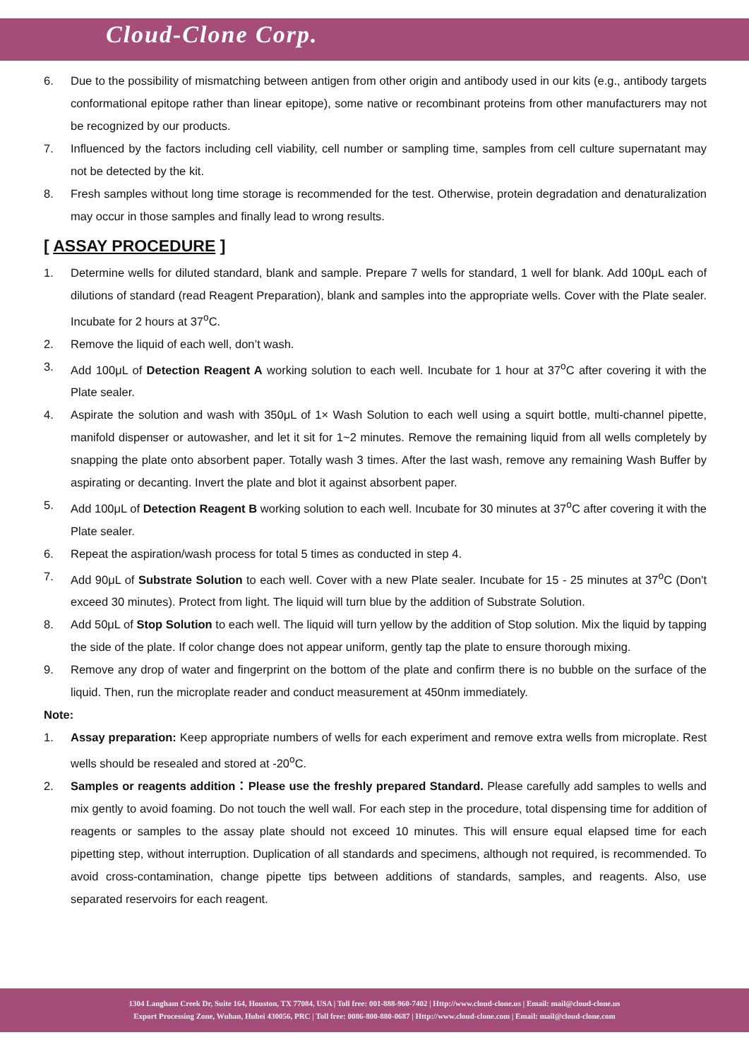Cloud-Clone Corp.
6. Due to the possibility of mismatching between antigen from other origin and antibody used in our kits (e.g., antibody targets conformational epitope rather than linear epitope), some native or recombinant proteins from other manufacturers may not be recognized by our products.
7. Influenced by the factors including cell viability, cell number or sampling time, samples from cell culture supernatant may not be detected by the kit.
8. Fresh samples without long time storage is recommended for the test. Otherwise, protein degradation and denaturalization may occur in those samples and finally lead to wrong results.
[ ASSAY PROCEDURE ]
1. Determine wells for diluted standard, blank and sample. Prepare 7 wells for standard, 1 well for blank. Add 100μL each of dilutions of standard (read Reagent Preparation), blank and samples into the appropriate wells. Cover with the Plate sealer. Incubate for 2 hours at 37<sup>o</sup>C.
2. Remove the liquid of each well, don’t wash.
3. Add 100μL of Detection Reagent A working solution to each well. Incubate for 1 hour at 37<sup>o</sup>C after covering it with the Plate sealer.
4. Aspirate the solution and wash with 350μL of 1× Wash Solution to each well using a squirt bottle, multi-channel pipette, manifold dispenser or autowasher, and let it sit for 1~2 minutes. Remove the remaining liquid from all wells completely by snapping the plate onto absorbent paper. Totally wash 3 times. After the last wash, remove any remaining Wash Buffer by aspirating or decanting. Invert the plate and blot it against absorbent paper.
5. Add 100μL of Detection Reagent B working solution to each well. Incubate for 30 minutes at 37<sup>o</sup>C after covering it with the Plate sealer.
6. Repeat the aspiration/wash process for total 5 times as conducted in step 4.
7. Add 90μL of Substrate Solution to each well. Cover with a new Plate sealer. Incubate for 15 - 25 minutes at 37<sup>o</sup>C (Don't exceed 30 minutes). Protect from light. The liquid will turn blue by the addition of Substrate Solution.
8. Add 50μL of Stop Solution to each well. The liquid will turn yellow by the addition of Stop solution. Mix the liquid by tapping the side of the plate. If color change does not appear uniform, gently tap the plate to ensure thorough mixing.
9. Remove any drop of water and fingerprint on the bottom of the plate and confirm there is no bubble on the surface of the liquid. Then, run the microplate reader and conduct measurement at 450nm immediately.
Note:
1. Assay preparation: Keep appropriate numbers of wells for each experiment and remove extra wells from microplate. Rest wells should be resealed and stored at -20<sup>o</sup>C.
2. Samples or reagents addition：Please use the freshly prepared Standard. Please carefully add samples to wells and mix gently to avoid foaming. Do not touch the well wall. For each step in the procedure, total dispensing time for addition of reagents or samples to the assay plate should not exceed 10 minutes. This will ensure equal elapsed time for each pipetting step, without interruption. Duplication of all standards and specimens, although not required, is recommended. To avoid cross-contamination, change pipette tips between additions of standards, samples, and reagents. Also, use separated reservoirs for each reagent.
1304 Langham Creek Dr, Suite 164, Houston, TX 77084, USA | Toll free: 001-888-960-7402 | Http://www.cloud-clone.us | Email: mail@cloud-clone.us
Export Processing Zone, Wuhan, Hubei 430056, PRC | Toll free: 0086-800-880-0687 | Http://www.cloud-clone.com | Email: mail@cloud-clone.com